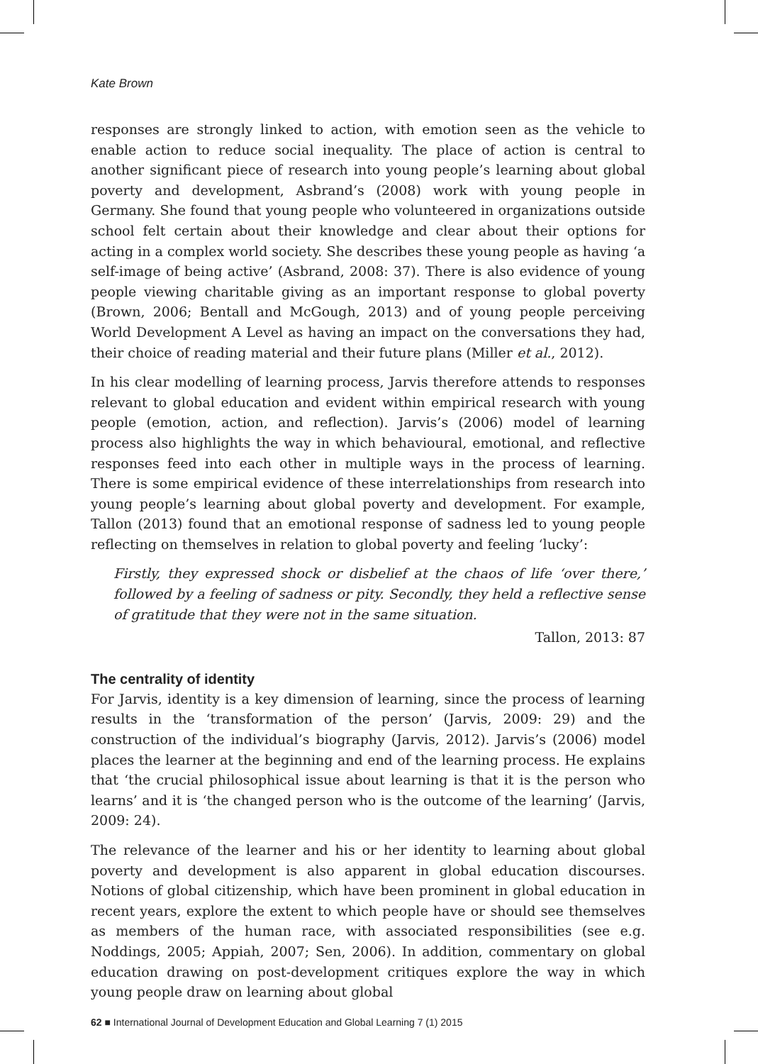Kate Brown
responses are strongly linked to action, with emotion seen as the vehicle to enable action to reduce social inequality. The place of action is central to another significant piece of research into young people’s learning about global poverty and development, Asbrand’s (2008) work with young people in Germany. She found that young people who volunteered in organizations outside school felt certain about their knowledge and clear about their options for acting in a complex world society. She describes these young people as having ‘a self-image of being active’ (Asbrand, 2008: 37). There is also evidence of young people viewing charitable giving as an important response to global poverty (Brown, 2006; Bentall and McGough, 2013) and of young people perceiving World Development A Level as having an impact on the conversations they had, their choice of reading material and their future plans (Miller et al., 2012).
In his clear modelling of learning process, Jarvis therefore attends to responses relevant to global education and evident within empirical research with young people (emotion, action, and reflection). Jarvis’s (2006) model of learning process also highlights the way in which behavioural, emotional, and reflective responses feed into each other in multiple ways in the process of learning. There is some empirical evidence of these interrelationships from research into young people’s learning about global poverty and development. For example, Tallon (2013) found that an emotional response of sadness led to young people reflecting on themselves in relation to global poverty and feeling ‘lucky’:
Firstly, they expressed shock or disbelief at the chaos of life ‘over there,’ followed by a feeling of sadness or pity. Secondly, they held a reflective sense of gratitude that they were not in the same situation.
Tallon, 2013: 87
The centrality of identity
For Jarvis, identity is a key dimension of learning, since the process of learning results in the ‘transformation of the person’ (Jarvis, 2009: 29) and the construction of the individual’s biography (Jarvis, 2012). Jarvis’s (2006) model places the learner at the beginning and end of the learning process. He explains that ‘the crucial philosophical issue about learning is that it is the person who learns’ and it is ‘the changed person who is the outcome of the learning’ (Jarvis, 2009: 24).
The relevance of the learner and his or her identity to learning about global poverty and development is also apparent in global education discourses. Notions of global citizenship, which have been prominent in global education in recent years, explore the extent to which people have or should see themselves as members of the human race, with associated responsibilities (see e.g. Noddings, 2005; Appiah, 2007; Sen, 2006). In addition, commentary on global education drawing on post-development critiques explore the way in which young people draw on learning about global
62 ■ International Journal of Development Education and Global Learning 7 (1) 2015